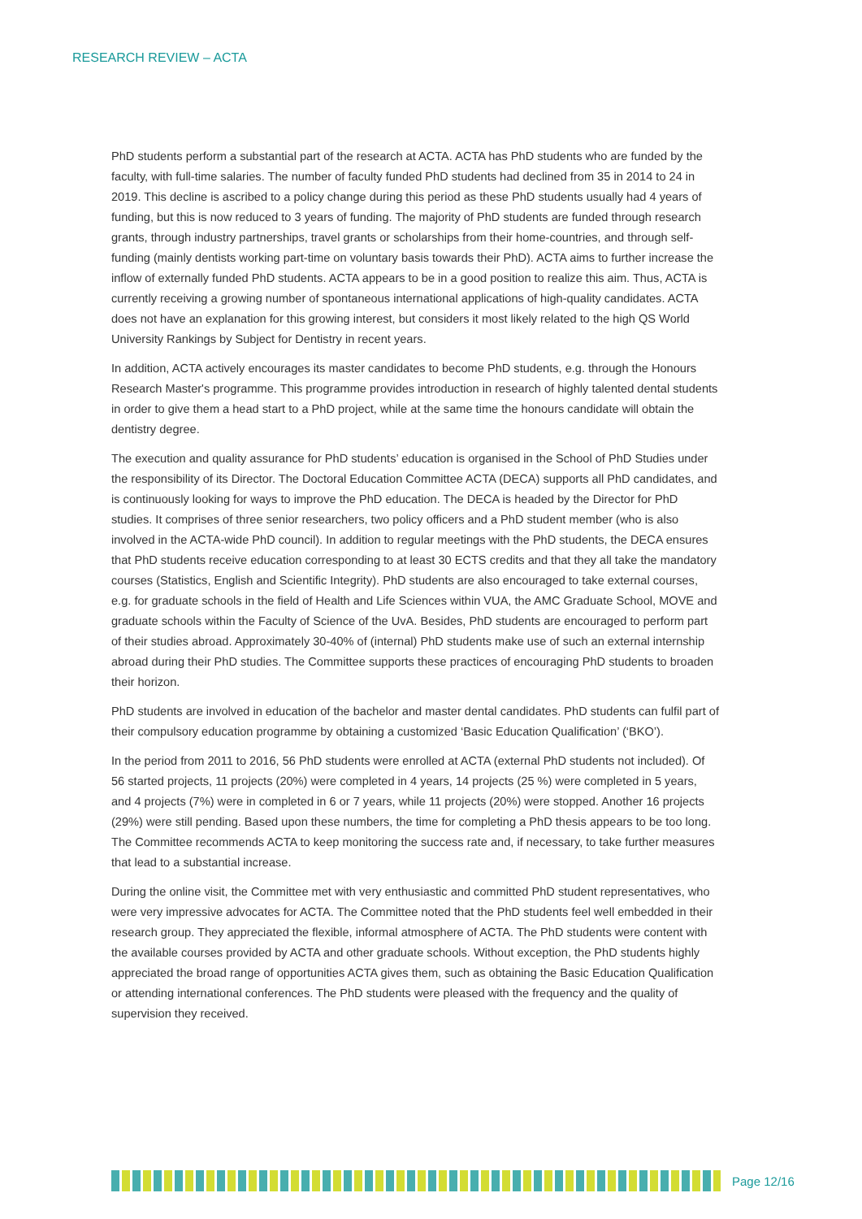RESEARCH REVIEW – ACTA
PhD students perform a substantial part of the research at ACTA. ACTA has PhD students who are funded by the faculty, with full-time salaries. The number of faculty funded PhD students had declined from 35 in 2014 to 24 in 2019. This decline is ascribed to a policy change during this period as these PhD students usually had 4 years of funding, but this is now reduced to 3 years of funding. The majority of PhD students are funded through research grants, through industry partnerships, travel grants or scholarships from their home-countries, and through self-funding (mainly dentists working part-time on voluntary basis towards their PhD). ACTA aims to further increase the inflow of externally funded PhD students. ACTA appears to be in a good position to realize this aim. Thus, ACTA is currently receiving a growing number of spontaneous international applications of high-quality candidates. ACTA does not have an explanation for this growing interest, but considers it most likely related to the high QS World University Rankings by Subject for Dentistry in recent years.
In addition, ACTA actively encourages its master candidates to become PhD students, e.g. through the Honours Research Master's programme. This programme provides introduction in research of highly talented dental students in order to give them a head start to a PhD project, while at the same time the honours candidate will obtain the dentistry degree.
The execution and quality assurance for PhD students’ education is organised in the School of PhD Studies under the responsibility of its Director. The Doctoral Education Committee ACTA (DECA) supports all PhD candidates, and is continuously looking for ways to improve the PhD education. The DECA is headed by the Director for PhD studies. It comprises of three senior researchers, two policy officers and a PhD student member (who is also involved in the ACTA-wide PhD council). In addition to regular meetings with the PhD students, the DECA ensures that PhD students receive education corresponding to at least 30 ECTS credits and that they all take the mandatory courses (Statistics, English and Scientific Integrity). PhD students are also encouraged to take external courses, e.g. for graduate schools in the field of Health and Life Sciences within VUA, the AMC Graduate School, MOVE and graduate schools within the Faculty of Science of the UvA. Besides, PhD students are encouraged to perform part of their studies abroad. Approximately 30-40% of (internal) PhD students make use of such an external internship abroad during their PhD studies. The Committee supports these practices of encouraging PhD students to broaden their horizon.
PhD students are involved in education of the bachelor and master dental candidates. PhD students can fulfil part of their compulsory education programme by obtaining a customized ‘Basic Education Qualification’ (‘BKO’).
In the period from 2011 to 2016, 56 PhD students were enrolled at ACTA (external PhD students not included). Of 56 started projects, 11 projects (20%) were completed in 4 years, 14 projects (25 %) were completed in 5 years, and 4 projects (7%) were in completed in 6 or 7 years, while 11 projects (20%) were stopped. Another 16 projects (29%) were still pending. Based upon these numbers, the time for completing a PhD thesis appears to be too long. The Committee recommends ACTA to keep monitoring the success rate and, if necessary, to take further measures that lead to a substantial increase.
During the online visit, the Committee met with very enthusiastic and committed PhD student representatives, who were very impressive advocates for ACTA. The Committee noted that the PhD students feel well embedded in their research group. They appreciated the flexible, informal atmosphere of ACTA. The PhD students were content with the available courses provided by ACTA and other graduate schools. Without exception, the PhD students highly appreciated the broad range of opportunities ACTA gives them, such as obtaining the Basic Education Qualification or attending international conferences. The PhD students were pleased with the frequency and the quality of supervision they received.
Page 12/16